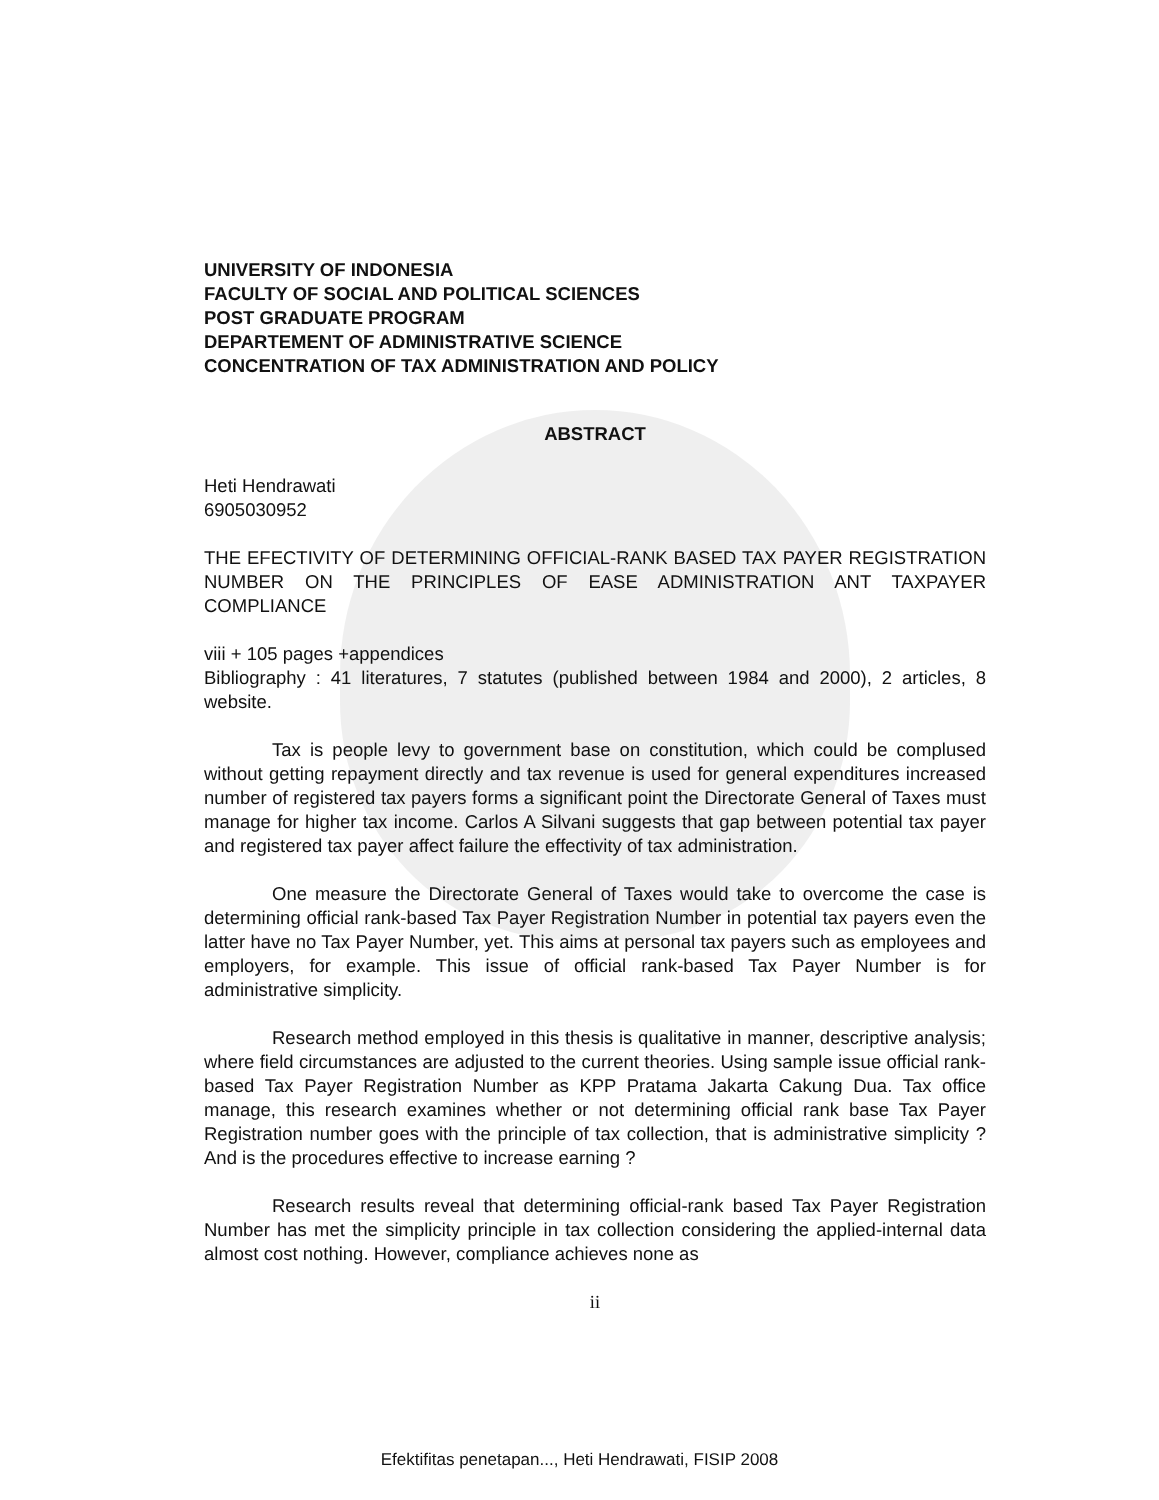UNIVERSITY OF INDONESIA
FACULTY OF SOCIAL AND POLITICAL SCIENCES
POST GRADUATE PROGRAM
DEPARTEMENT OF ADMINISTRATIVE SCIENCE
CONCENTRATION OF TAX ADMINISTRATION AND POLICY
ABSTRACT
Heti Hendrawati
6905030952
THE EFECTIVITY OF DETERMINING OFFICIAL-RANK BASED TAX PAYER REGISTRATION NUMBER ON THE PRINCIPLES OF EASE ADMINISTRATION ANT TAXPAYER COMPLIANCE
viii + 105 pages +appendices
Bibliography : 41 literatures, 7 statutes (published between 1984 and 2000), 2 articles, 8 website.
Tax is people levy to government base on constitution, which could be complused without getting repayment directly and tax revenue is used for general expenditures increased number of registered tax payers forms a significant point the Directorate General of Taxes must manage for higher tax income. Carlos A Silvani suggests that gap between potential tax payer and registered tax payer affect failure the effectivity of tax administration.
One measure the Directorate General of Taxes would take to overcome the case is determining official rank-based Tax Payer Registration Number in potential tax payers even the latter have no Tax Payer Number, yet. This aims at personal tax payers such as employees and employers, for example. This issue of official rank-based Tax Payer Number is for administrative simplicity.
Research method employed in this thesis is qualitative in manner, descriptive analysis; where field circumstances are adjusted to the current theories. Using sample issue official rank-based Tax Payer Registration Number as KPP Pratama Jakarta Cakung Dua. Tax office manage, this research examines whether or not determining official rank base Tax Payer Registration number goes with the principle of tax collection, that is administrative simplicity ? And is the procedures effective to increase earning ?
Research results reveal that determining official-rank based Tax Payer Registration Number has met the simplicity principle in tax collection considering the applied-internal data almost cost nothing. However, compliance achieves none as
ii
Efektifitas penetapan..., Heti Hendrawati, FISIP 2008